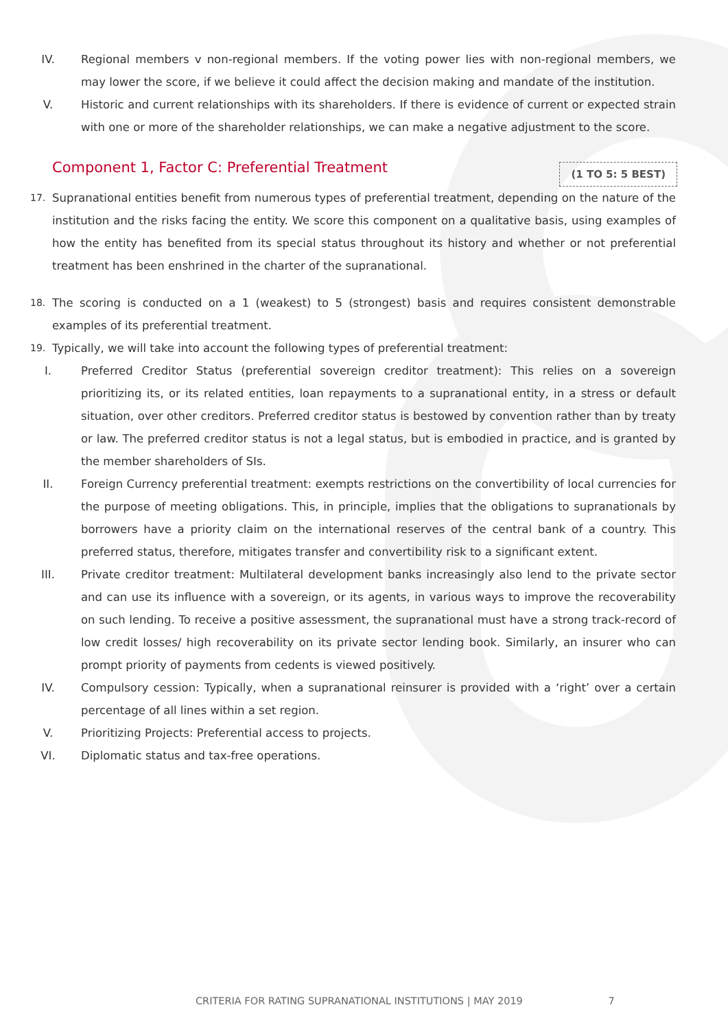IV. Regional members v non-regional members. If the voting power lies with non-regional members, we may lower the score, if we believe it could affect the decision making and mandate of the institution.
V. Historic and current relationships with its shareholders. If there is evidence of current or expected strain with one or more of the shareholder relationships, we can make a negative adjustment to the score.
Component 1, Factor C: Preferential Treatment (1 TO 5: 5 BEST)
17. Supranational entities benefit from numerous types of preferential treatment, depending on the nature of the institution and the risks facing the entity. We score this component on a qualitative basis, using examples of how the entity has benefited from its special status throughout its history and whether or not preferential treatment has been enshrined in the charter of the supranational.
18. The scoring is conducted on a 1 (weakest) to 5 (strongest) basis and requires consistent demonstrable examples of its preferential treatment.
19. Typically, we will take into account the following types of preferential treatment:
I. Preferred Creditor Status (preferential sovereign creditor treatment): This relies on a sovereign prioritizing its, or its related entities, loan repayments to a supranational entity, in a stress or default situation, over other creditors. Preferred creditor status is bestowed by convention rather than by treaty or law. The preferred creditor status is not a legal status, but is embodied in practice, and is granted by the member shareholders of SIs.
II. Foreign Currency preferential treatment: exempts restrictions on the convertibility of local currencies for the purpose of meeting obligations. This, in principle, implies that the obligations to supranationals by borrowers have a priority claim on the international reserves of the central bank of a country. This preferred status, therefore, mitigates transfer and convertibility risk to a significant extent.
III. Private creditor treatment: Multilateral development banks increasingly also lend to the private sector and can use its influence with a sovereign, or its agents, in various ways to improve the recoverability on such lending. To receive a positive assessment, the supranational must have a strong track-record of low credit losses/ high recoverability on its private sector lending book. Similarly, an insurer who can prompt priority of payments from cedents is viewed positively.
IV. Compulsory cession: Typically, when a supranational reinsurer is provided with a ‘right’ over a certain percentage of all lines within a set region.
V. Prioritizing Projects: Preferential access to projects.
VI. Diplomatic status and tax-free operations.
CRITERIA FOR RATING SUPRANATIONAL INSTITUTIONS | MAY 2019 7